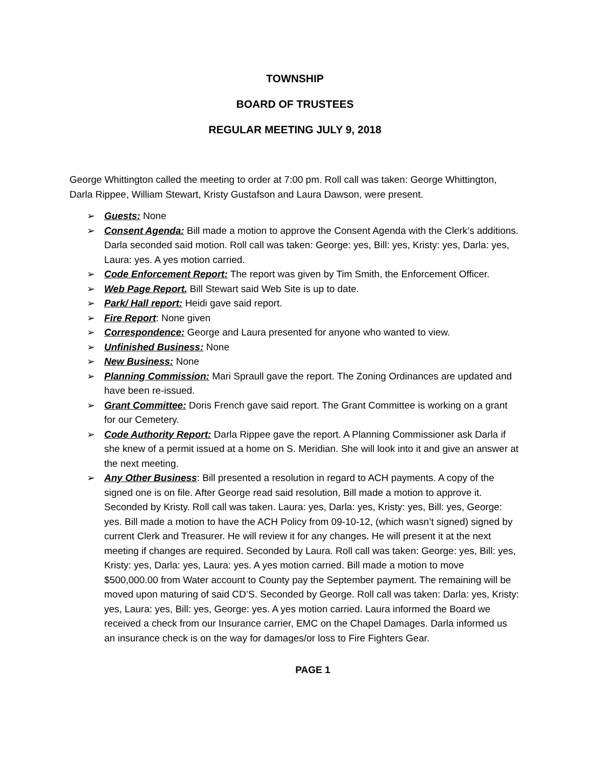TOWNSHIP
BOARD OF TRUSTEES
REGULAR MEETING JULY 9, 2018
George Whittington called the meeting to order at 7:00 pm. Roll call was taken: George Whittington, Darla Rippee, William Stewart, Kristy Gustafson and Laura Dawson, were present.
➢ Guests: None
➢ Consent Agenda: Bill made a motion to approve the Consent Agenda with the Clerk’s additions. Darla seconded said motion. Roll call was taken: George: yes, Bill: yes, Kristy: yes, Darla: yes, Laura: yes. A yes motion carried.
➢ Code Enforcement Report: The report was given by Tim Smith, the Enforcement Officer.
➢ Web Page Report. Bill Stewart said Web Site is up to date.
➢ Park/ Hall report: Heidi gave said report.
➢ Fire Report: None given
➢ Correspondence: George and Laura presented for anyone who wanted to view.
➢ Unfinished Business: None
➢ New Business: None
➢ Planning Commission: Mari Spraull gave the report. The Zoning Ordinances are updated and have been re-issued.
➢ Grant Committee: Doris French gave said report. The Grant Committee is working on a grant for our Cemetery.
➢ Code Authority Report: Darla Rippee gave the report. A Planning Commissioner ask Darla if she knew of a permit issued at a home on S. Meridian. She will look into it and give an answer at the next meeting.
➢ Any Other Business: Bill presented a resolution in regard to ACH payments. A copy of the signed one is on file. After George read said resolution, Bill made a motion to approve it. Seconded by Kristy. Roll call was taken. Laura: yes, Darla: yes, Kristy: yes, Bill: yes, George: yes. Bill made a motion to have the ACH Policy from 09-10-12, (which wasn’t signed) signed by current Clerk and Treasurer. He will review it for any changes. He will present it at the next meeting if changes are required. Seconded by Laura. Roll call was taken: George: yes, Bill: yes, Kristy: yes, Darla: yes, Laura: yes. A yes motion carried. Bill made a motion to move $500,000.00 from Water account to County pay the September payment. The remaining will be moved upon maturing of said CD’S. Seconded by George. Roll call was taken: Darla: yes, Kristy: yes, Laura: yes, Bill: yes, George: yes. A yes motion carried. Laura informed the Board we received a check from our Insurance carrier, EMC on the Chapel Damages. Darla informed us an insurance check is on the way for damages/or loss to Fire Fighters Gear.
PAGE 1